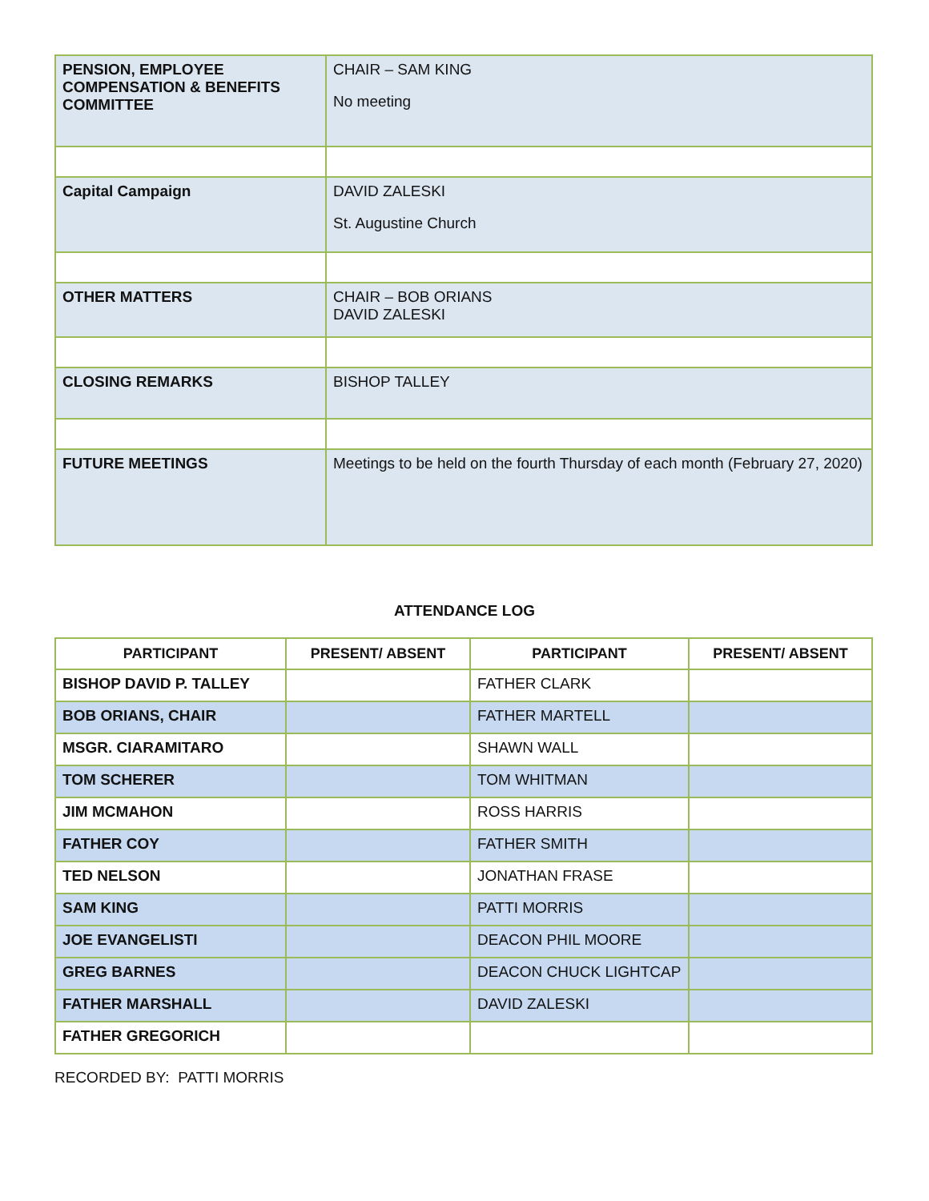| PENSION, EMPLOYEE COMPENSATION & BENEFITS COMMITTEE | CHAIR – SAM KING No meeting |
| Capital Campaign | DAVID ZALESKI St. Augustine Church |
| OTHER MATTERS | CHAIR – BOB ORIANS DAVID ZALESKI |
| CLOSING REMARKS | BISHOP TALLEY |
| FUTURE MEETINGS | Meetings to be held on the fourth Thursday of each month (February 27, 2020) |
ATTENDANCE LOG
| PARTICIPANT | PRESENT/ ABSENT | PARTICIPANT | PRESENT/ ABSENT |
| --- | --- | --- | --- |
| BISHOP DAVID P. TALLEY | | FATHER CLARK | |
| BOB ORIANS, CHAIR | | FATHER MARTELL | |
| MSGR. CIARAMITARO | | SHAWN WALL | |
| TOM SCHERER | | TOM WHITMAN | |
| JIM MCMAHON | | ROSS HARRIS | |
| FATHER COY | | FATHER SMITH | |
| TED NELSON | | JONATHAN FRASE | |
| SAM KING | | PATTI MORRIS | |
| JOE EVANGELISTI | | DEACON PHIL MOORE | |
| GREG BARNES | | DEACON CHUCK LIGHTCAP | |
| FATHER MARSHALL | | DAVID ZALESKI | |
| FATHER GREGORICH | | | |
RECORDED BY: PATTI MORRIS